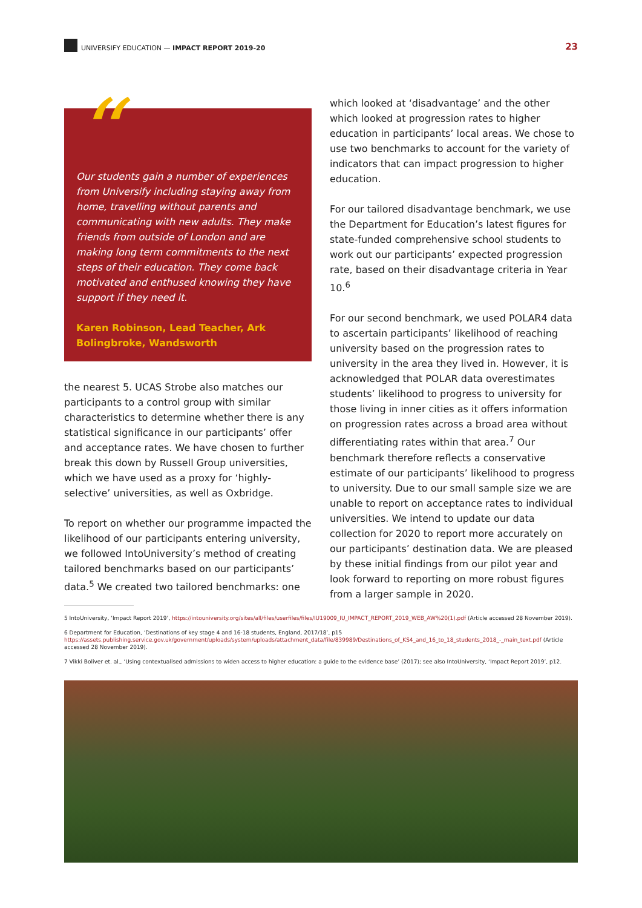UNIVERSIFY EDUCATION — IMPACT REPORT 2019-20
23
“
Our students gain a number of experiences from Universify including staying away from home, travelling without parents and communicating with new adults. They make friends from outside of London and are making long term commitments to the next steps of their education. They come back motivated and enthused knowing they have support if they need it.
Karen Robinson, Lead Teacher, Ark Bolingbroke, Wandsworth
the nearest 5. UCAS Strobe also matches our participants to a control group with similar characteristics to determine whether there is any statistical significance in our participants’ offer and acceptance rates. We have chosen to further break this down by Russell Group universities, which we have used as a proxy for ‘highly-selective’ universities, as well as Oxbridge.
To report on whether our programme impacted the likelihood of our participants entering university, we followed IntoUniversity’s method of creating tailored benchmarks based on our participants’ data.<sup>5</sup> We created two tailored benchmarks: one
which looked at ‘disadvantage’ and the other which looked at progression rates to higher education in participants’ local areas. We chose to use two benchmarks to account for the variety of indicators that can impact progression to higher education.
For our tailored disadvantage benchmark, we use the Department for Education’s latest figures for state-funded comprehensive school students to work out our participants’ expected progression rate, based on their disadvantage criteria in Year 10.<sup>6</sup>
For our second benchmark, we used POLAR4 data to ascertain participants’ likelihood of reaching university based on the progression rates to university in the area they lived in. However, it is acknowledged that POLAR data overestimates students’ likelihood to progress to university for those living in inner cities as it offers information on progression rates across a broad area without differentiating rates within that area.<sup>7</sup> Our benchmark therefore reflects a conservative estimate of our participants’ likelihood to progress to university. Due to our small sample size we are unable to report on acceptance rates to individual universities. We intend to update our data collection for 2020 to report more accurately on our participants’ destination data. We are pleased by these initial findings from our pilot year and look forward to reporting on more robust figures from a larger sample in 2020.
5 IntoUniversity, ‘Impact Report 2019’, https://intouniversity.org/sites/all/files/userfiles/files/IU19009_IU_IMPACT_REPORT_2019_WEB_AW%20(1).pdf (Article accessed 28 November 2019).
6 Department for Education, ‘Destinations of key stage 4 and 16-18 students, England, 2017/18’, p15 https://assets.publishing.service.gov.uk/government/uploads/system/uploads/attachment_data/file/839989/Destinations_of_KS4_and_16_to_18_students_2018_-_main_text.pdf (Article accessed 28 November 2019).
7 Vikki Boliver et. al., ‘Using contextualised admissions to widen access to higher education: a guide to the evidence base’ (2017); see also IntoUniversity, ‘Impact Report 2019’, p12.